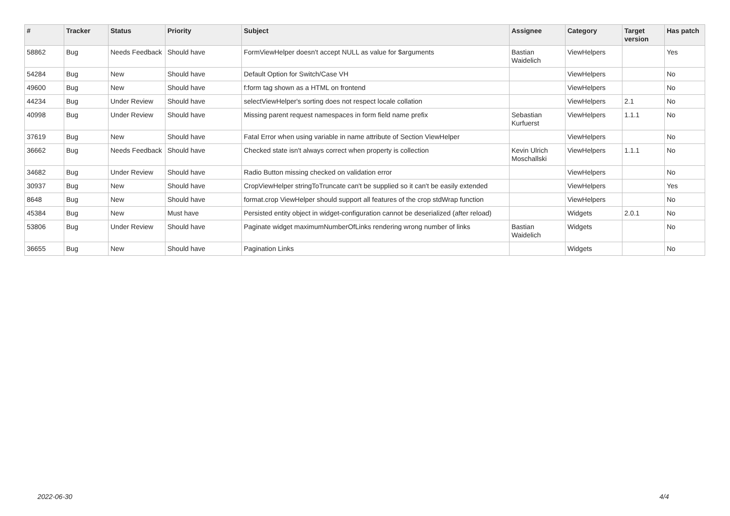| # | Tracker | Status | Priority | Subject | Assignee | Category | Target version | Has patch |
| --- | --- | --- | --- | --- | --- | --- | --- | --- |
| 58862 | Bug | Needs Feedback | Should have | FormViewHelper doesn't accept NULL as value for $arguments | Bastian Waidelich | ViewHelpers | | Yes |
| 54284 | Bug | New | Should have | Default Option for Switch/Case VH | | ViewHelpers | | No |
| 49600 | Bug | New | Should have | f:form tag shown as a HTML on frontend | | ViewHelpers | | No |
| 44234 | Bug | Under Review | Should have | selectViewHelper's sorting does not respect locale collation | | ViewHelpers | 2.1 | No |
| 40998 | Bug | Under Review | Should have | Missing parent request namespaces in form field name prefix | Sebastian Kurfuerst | ViewHelpers | 1.1.1 | No |
| 37619 | Bug | New | Should have | Fatal Error when using variable in name attribute of Section ViewHelper | | ViewHelpers | | No |
| 36662 | Bug | Needs Feedback | Should have | Checked state isn't always correct when property is collection | Kevin Ulrich Moschallski | ViewHelpers | 1.1.1 | No |
| 34682 | Bug | Under Review | Should have | Radio Button missing checked on validation error | | ViewHelpers | | No |
| 30937 | Bug | New | Should have | CropViewHelper stringToTruncate can't be supplied so it can't be easily extended | | ViewHelpers | | Yes |
| 8648 | Bug | New | Should have | format.crop ViewHelper should support all features of the crop stdWrap function | | ViewHelpers | | No |
| 45384 | Bug | New | Must have | Persisted entity object in widget-configuration cannot be deserialized (after reload) | | Widgets | 2.0.1 | No |
| 53806 | Bug | Under Review | Should have | Paginate widget maximumNumberOfLinks rendering wrong number of links | Bastian Waidelich | Widgets | | No |
| 36655 | Bug | New | Should have | Pagination Links | | Widgets | | No |
2022-06-30 4/4